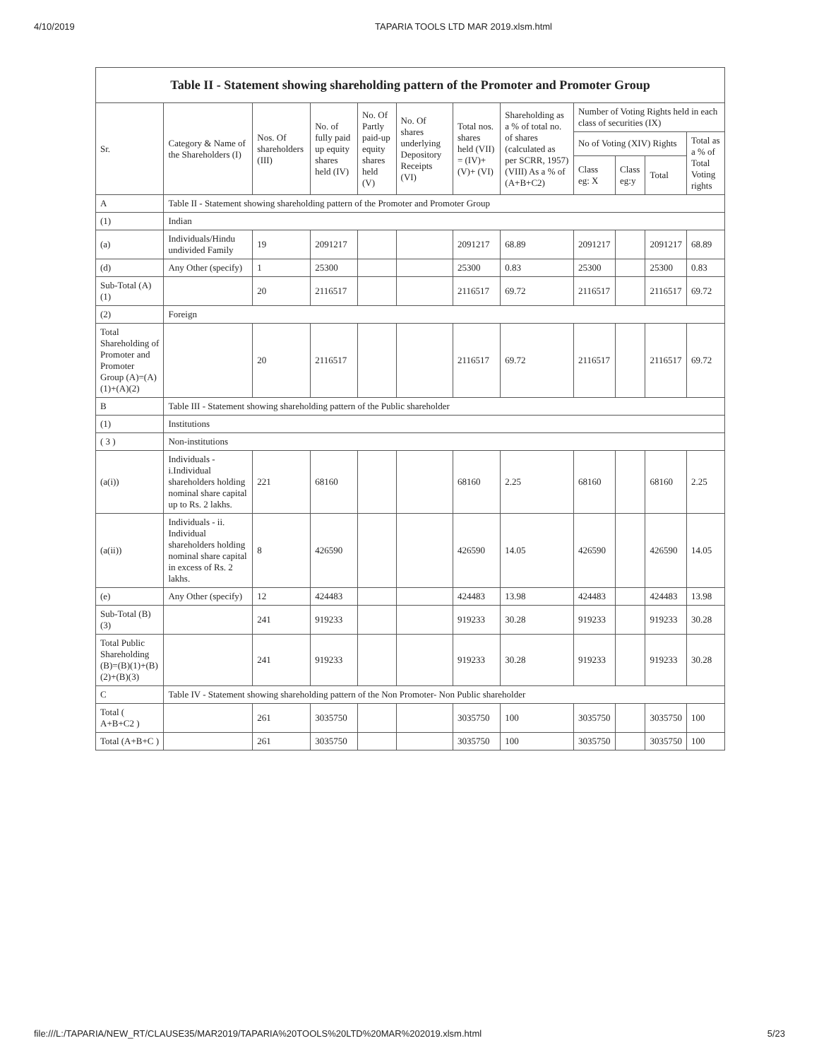4/10/2019 TAPARIA TOOLS LTD MAR 2019.xlsm.html
Table II - Statement showing shareholding pattern of the Promoter and Promoter Group
| Sr. | Category & Name of the Shareholders (I) | Nos. Of shareholders (III) | No. of fully paid up equity shares held (IV) | No. Of Partly paid-up equity shares held (V) | No. Of shares underlying Depository Receipts (VI) | Total nos. shares held (VII) = (IV)+ (V)+ (VI) | Shareholding as a % of total no. of shares (calculated as per SCRR, 1957) (VIII) As a % of (A+B+C2) | Number of Voting Rights held in each class of securities (IX) | | | |
| --- | --- | --- | --- | --- | --- | --- | --- | --- | --- | --- | --- |
| | | | | | | | | No of Voting (XIV) Rights | | | Total as a % of Total Voting rights |
| | | | | | | | | Class eg: X | Class eg:y | Total | |
| A | Table II - Statement showing shareholding pattern of the Promoter and Promoter Group | | | | | | | | | | |
| (1) | Indian | | | | | | | | | | |
| (a) | Individuals/Hindu undivided Family | 19 | 2091217 | | | 2091217 | 68.89 | 2091217 | | 2091217 | 68.89 |
| (d) | Any Other (specify) | 1 | 25300 | | | 25300 | 0.83 | 25300 | | 25300 | 0.83 |
| Sub-Total (A) (1) | | 20 | 2116517 | | | 2116517 | 69.72 | 2116517 | | 2116517 | 69.72 |
| (2) | Foreign | | | | | | | | | | |
| Total Shareholding of Promoter and Promoter Group (A)=(A)(1)+(A)(2) | | 20 | 2116517 | | | 2116517 | 69.72 | 2116517 | | 2116517 | 69.72 |
| B | Table III - Statement showing shareholding pattern of the Public shareholder | | | | | | | | | | |
| (1) | Institutions | | | | | | | | | | |
| ( 3 ) | Non-institutions | | | | | | | | | | |
| (a(i)) | Individuals - i.Individual shareholders holding nominal share capital up to Rs. 2 lakhs. | 221 | 68160 | | | 68160 | 2.25 | 68160 | | 68160 | 2.25 |
| (a(ii)) | Individuals - ii. Individual shareholders holding nominal share capital in excess of Rs. 2 lakhs. | 8 | 426590 | | | 426590 | 14.05 | 426590 | | 426590 | 14.05 |
| (e) | Any Other (specify) | 12 | 424483 | | | 424483 | 13.98 | 424483 | | 424483 | 13.98 |
| Sub-Total (B) (3) | | 241 | 919233 | | | 919233 | 30.28 | 919233 | | 919233 | 30.28 |
| Total Public Shareholding (B)=(B)(1)+(B)(2)+(B)(3) | | 241 | 919233 | | | 919233 | 30.28 | 919233 | | 919233 | 30.28 |
| C | Table IV - Statement showing shareholding pattern of the Non Promoter- Non Public shareholder | | | | | | | | | | |
| Total ( A+B+C2 ) | | 261 | 3035750 | | | 3035750 | 100 | 3035750 | | 3035750 | 100 |
| Total (A+B+C ) | | 261 | 3035750 | | | 3035750 | 100 | 3035750 | | 3035750 | 100 |
file:///L:/TAPARIA/NEW_RT/CLAUSE35/MAR2019/TAPARIA%20TOOLS%20LTD%20MAR%202019.xlsm.html 5/23